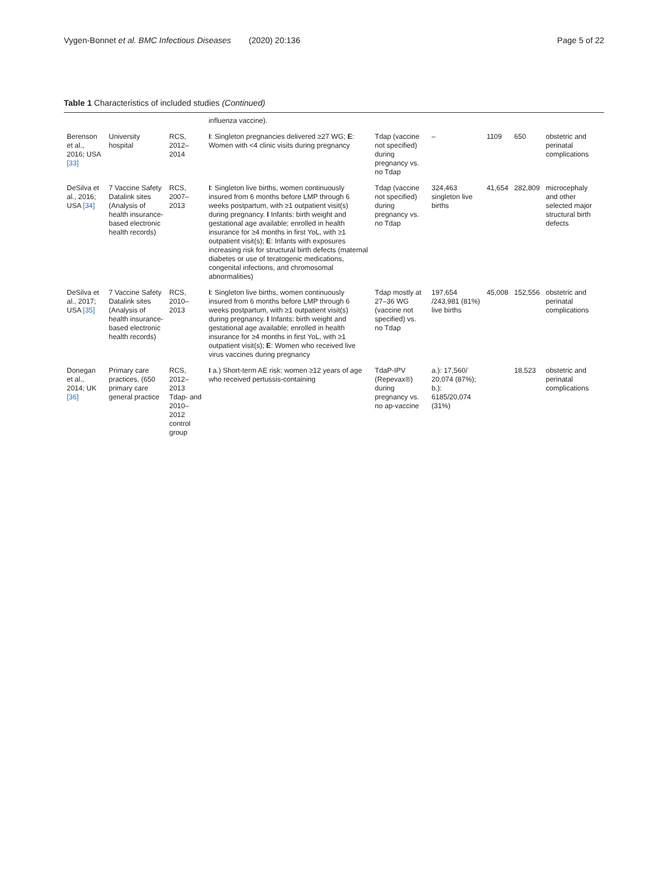Vygen-Bonnet et al. BMC Infectious Diseases (2020) 20:136 Page 5 of 22
Table 1 Characteristics of included studies (Continued)
| | | | influenza vaccine). | | | | | |
| Berenson et al., 2016; USA [33] | University hospital | RCS, 2012–2014 | I : Singleton pregnancies delivered ≥27 WG; E : Women with <4 clinic visits during pregnancy | Tdap (vaccine not specified) during pregnancy vs. no Tdap | – | 1109 | 650 | obstetric and perinatal complications |
| DeSilva et al., 2016; USA [34] | 7 Vaccine Safety Datalink sites (Analysis of health insurance-based electronic health records) | RCS, 2007–2013 | I : Singleton live births, women continuously insured from 6 months before LMP through 6 weeks postpartum, with ≥1 outpatient visit(s) during pregnancy. I Infants: birth weight and gestational age available; enrolled in health insurance for ≥4 months in first YoL, with ≥1 outpatient visit(s); E : Infants with exposures increasing risk for structural birth defects (maternal diabetes or use of teratogenic medications, congenital infections, and chromosomal abnormalities) | Tdap (vaccine not specified) during pregnancy vs. no Tdap | 324,463 singleton live births | 41,654 | 282,809 | microcephaly and other selected major structural birth defects |
| DeSilva et al., 2017; USA [35] | 7 Vaccine Safety Datalink sites (Analysis of health insurance-based electronic health records) | RCS, 2010–2013 | I : Singleton live births, women continuously insured from 6 months before LMP through 6 weeks postpartum, with ≥1 outpatient visit(s) during pregnancy. I Infants: birth weight and gestational age available; enrolled in health insurance for ≥4 months in first YoL, with ≥1 outpatient visit(s); E : Women who received live virus vaccines during pregnancy | Tdap mostly at 27–36 WG (vaccine not specified) vs. no Tdap | 197,654 /243,981 (81%) live births | 45,008 | 152,556 | obstetric and perinatal complications |
| Donegan et al., 2014; UK [36] | Primary care practices, (650 primary care general practice | RCS, 2012–2013 Tdap- and 2010–2012 control group | I a.) Short-term AE risk: women ≥12 years of age who received pertussis-containing | TdaP-IPV (Repevax®) during pregnancy vs. no ap-vaccine | a.): 17,560/ 20,074 (87%); b.): 6185/20,074 (31%) | | 18,523 | obstetric and perinatal complications |